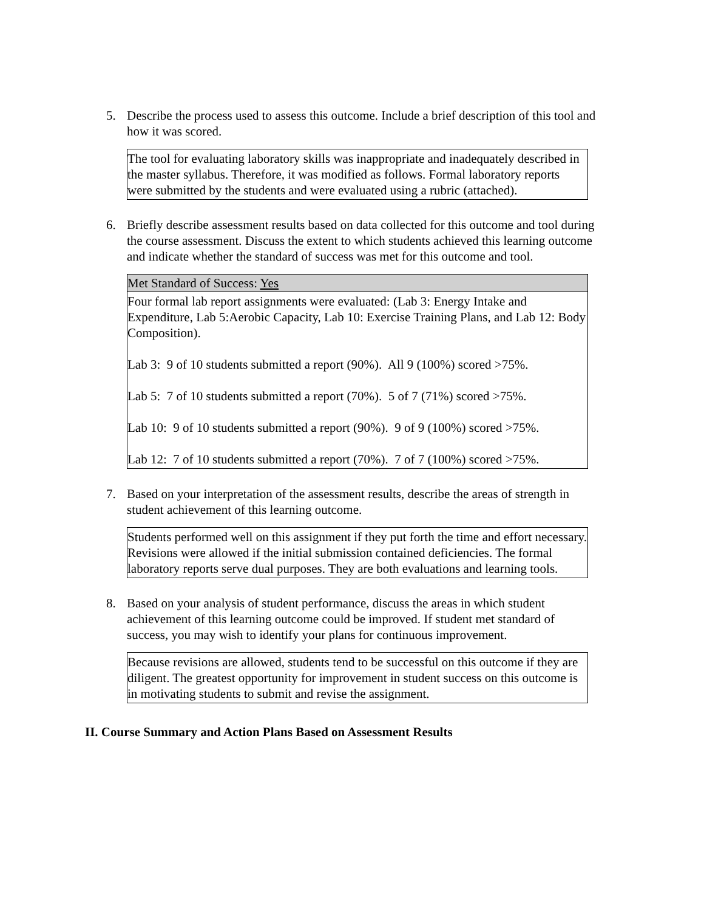5. Describe the process used to assess this outcome. Include a brief description of this tool and how it was scored.
The tool for evaluating laboratory skills was inappropriate and inadequately described in the master syllabus. Therefore, it was modified as follows. Formal laboratory reports were submitted by the students and were evaluated using a rubric (attached).
6. Briefly describe assessment results based on data collected for this outcome and tool during the course assessment. Discuss the extent to which students achieved this learning outcome and indicate whether the standard of success was met for this outcome and tool.
| Met Standard of Success: Yes |
| --- |
| Four formal lab report assignments were evaluated: (Lab 3: Energy Intake and Expenditure, Lab 5:Aerobic Capacity, Lab 10: Exercise Training Plans, and Lab 12: Body Composition). Lab 3: 9 of 10 students submitted a report (90%). All 9 (100%) scored >75%. Lab 5: 7 of 10 students submitted a report (70%). 5 of 7 (71%) scored >75%. Lab 10: 9 of 10 students submitted a report (90%). 9 of 9 (100%) scored >75%. Lab 12: 7 of 10 students submitted a report (70%). 7 of 7 (100%) scored >75%. |
7. Based on your interpretation of the assessment results, describe the areas of strength in student achievement of this learning outcome.
Students performed well on this assignment if they put forth the time and effort necessary. Revisions were allowed if the initial submission contained deficiencies. The formal laboratory reports serve dual purposes. They are both evaluations and learning tools.
8. Based on your analysis of student performance, discuss the areas in which student achievement of this learning outcome could be improved. If student met standard of success, you may wish to identify your plans for continuous improvement.
Because revisions are allowed, students tend to be successful on this outcome if they are diligent. The greatest opportunity for improvement in student success on this outcome is in motivating students to submit and revise the assignment.
II. Course Summary and Action Plans Based on Assessment Results